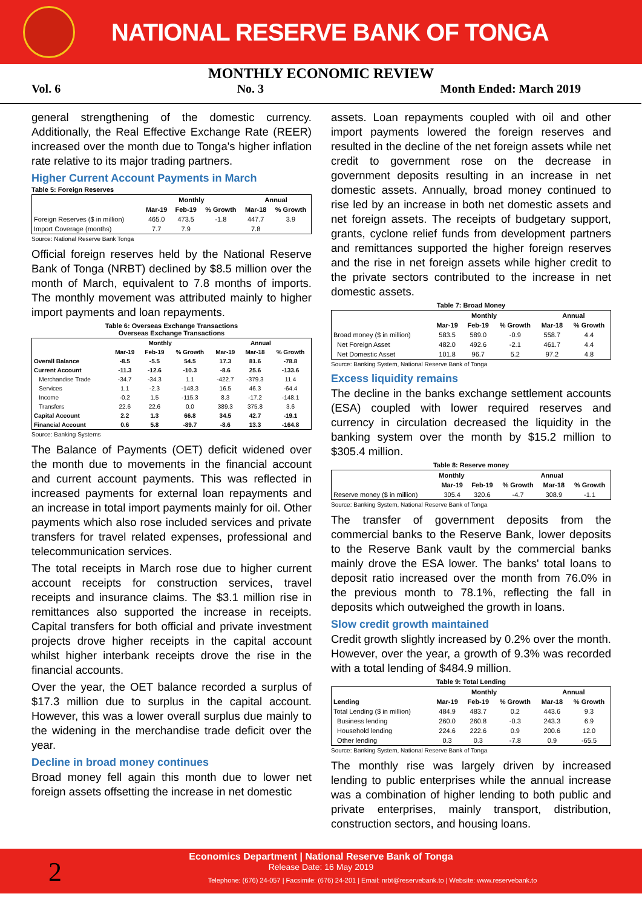NATIONAL RESERVE BANK OF TONGA
MONTHLY ECONOMIC REVIEW
Vol. 6 No. 3 Month Ended: March 2019
general strengthening of the domestic currency. Additionally, the Real Effective Exchange Rate (REER) increased over the month due to Tonga's higher inflation rate relative to its major trading partners.
Higher Current Account Payments in March
Table 5: Foreign Reserves
| | Monthly | | | Annual | |
| --- | --- | --- | --- | --- | --- |
| | Mar-19 | Feb-19 | % Growth | Mar-18 | % Growth |
| Foreign Reserves ($ in million) | 465.0 | 473.5 | -1.8 | 447.7 | 3.9 |
| Import Coverage (months) | 7.7 | 7.9 | | 7.8 | |
Source: National Reserve Bank Tonga
Official foreign reserves held by the National Reserve Bank of Tonga (NRBT) declined by $8.5 million over the month of March, equivalent to 7.8 months of imports. The monthly movement was attributed mainly to higher import payments and loan repayments.
Table 6: Overseas Exchange Transactions
Overseas Exchange Transactions
| | Monthly | | | Annual | | |
| --- | --- | --- | --- | --- | --- | --- |
| | Mar-19 | Feb-19 | % Growth | Mar-19 | Mar-18 | % Growth |
| Overall Balance | -8.5 | -5.5 | 54.5 | 17.3 | 81.6 | -78.8 |
| Current Account | -11.3 | -12.6 | -10.3 | -8.6 | 25.6 | -133.6 |
| Merchandise Trade | -34.7 | -34.3 | 1.1 | -422.7 | -379.3 | 11.4 |
| Services | 1.1 | -2.3 | -148.3 | 16.5 | 46.3 | -64.4 |
| Income | -0.2 | 1.5 | -115.3 | 8.3 | -17.2 | -148.1 |
| Transfers | 22.6 | 22.6 | 0.0 | 389.3 | 375.8 | 3.6 |
| Capital Account | 2.2 | 1.3 | 66.8 | 34.5 | 42.7 | -19.1 |
| Financial Account | 0.6 | 5.8 | -89.7 | -8.6 | 13.3 | -164.8 |
Source: Banking Systems
The Balance of Payments (OET) deficit widened over the month due to movements in the financial account and current account payments. This was reflected in increased payments for external loan repayments and an increase in total import payments mainly for oil. Other payments which also rose included services and private transfers for travel related expenses, professional and telecommunication services.
The total receipts in March rose due to higher current account receipts for construction services, travel receipts and insurance claims. The $3.1 million rise in remittances also supported the increase in receipts. Capital transfers for both official and private investment projects drove higher receipts in the capital account whilst higher interbank receipts drove the rise in the financial accounts.
Over the year, the OET balance recorded a surplus of $17.3 million due to surplus in the capital account. However, this was a lower overall surplus due mainly to the widening in the merchandise trade deficit over the year.
Decline in broad money continues
Broad money fell again this month due to lower net foreign assets offsetting the increase in net domestic
assets. Loan repayments coupled with oil and other import payments lowered the foreign reserves and resulted in the decline of the net foreign assets while net credit to government rose on the decrease in government deposits resulting in an increase in net domestic assets. Annually, broad money continued to rise led by an increase in both net domestic assets and net foreign assets. The receipts of budgetary support, grants, cyclone relief funds from development partners and remittances supported the higher foreign reserves and the rise in net foreign assets while higher credit to the private sectors contributed to the increase in net domestic assets.
Table 7: Broad Money
| | Monthly | | | Annual | |
| --- | --- | --- | --- | --- | --- |
| | Mar-19 | Feb-19 | % Growth | Mar-18 | % Growth |
| Broad money ($ in million) | 583.5 | 589.0 | -0.9 | 558.7 | 4.4 |
| Net Foreign Asset | 482.0 | 492.6 | -2.1 | 461.7 | 4.4 |
| Net Domestic Asset | 101.8 | 96.7 | 5.2 | 97.2 | 4.8 |
Source: Banking System, National Reserve Bank of Tonga
Excess liquidity remains
The decline in the banks exchange settlement accounts (ESA) coupled with lower required reserves and currency in circulation decreased the liquidity in the banking system over the month by $15.2 million to $305.4 million.
Table 8: Reserve money
| | Monthly | | | Annual | |
| --- | --- | --- | --- | --- | --- |
| | Mar-19 | Feb-19 | % Growth | Mar-18 | % Growth |
| Reserve money ($ in million) | 305.4 | 320.6 | -4.7 | 308.9 | -1.1 |
Source: Banking System, National Reserve Bank of Tonga
The transfer of government deposits from the commercial banks to the Reserve Bank, lower deposits to the Reserve Bank vault by the commercial banks mainly drove the ESA lower. The banks' total loans to deposit ratio increased over the month from 76.0% in the previous month to 78.1%, reflecting the fall in deposits which outweighed the growth in loans.
Slow credit growth maintained
Credit growth slightly increased by 0.2% over the month. However, over the year, a growth of 9.3% was recorded with a total lending of $484.9 million.
Table 9: Total Lending
| | Monthly | | | Annual | |
| --- | --- | --- | --- | --- | --- |
| Lending | Mar-19 | Feb-19 | % Growth | Mar-18 | % Growth |
| Total Lending ($ in million) | 484.9 | 483.7 | 0.2 | 443.6 | 9.3 |
| Business lending | 260.0 | 260.8 | -0.3 | 243.3 | 6.9 |
| Household lending | 224.6 | 222.6 | 0.9 | 200.6 | 12.0 |
| Other lending | 0.3 | 0.3 | -7.8 | 0.9 | -65.5 |
Source: Banking System, National Reserve Bank of Tonga
The monthly rise was largely driven by increased lending to public enterprises while the annual increase was a combination of higher lending to both public and private enterprises, mainly transport, distribution, construction sectors, and housing loans.
Economics Department | National Reserve Bank of Tonga
Release Date: 16 May 2019
Telephone: (676) 24-057 | Facsimile: (676) 24-201 | Email: nrbt@reservebank.to | Website: www.reservebank.to
2